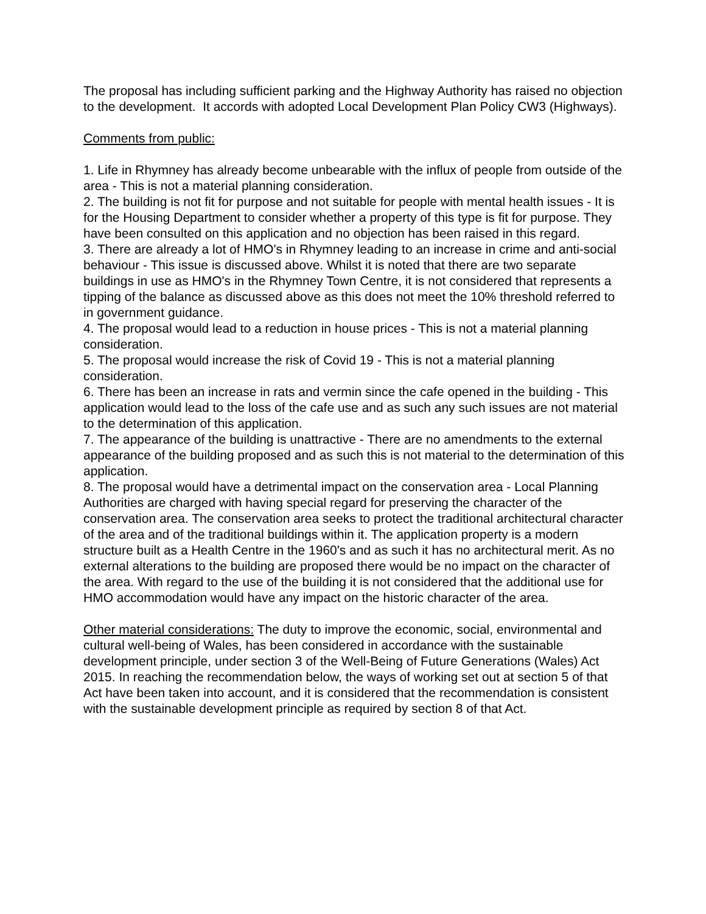The proposal has including sufficient parking and the Highway Authority has raised no objection to the development. It accords with adopted Local Development Plan Policy CW3 (Highways).
Comments from public:
1. Life in Rhymney has already become unbearable with the influx of people from outside of the area - This is not a material planning consideration.
2. The building is not fit for purpose and not suitable for people with mental health issues - It is for the Housing Department to consider whether a property of this type is fit for purpose. They have been consulted on this application and no objection has been raised in this regard.
3. There are already a lot of HMO's in Rhymney leading to an increase in crime and anti-social behaviour - This issue is discussed above. Whilst it is noted that there are two separate buildings in use as HMO's in the Rhymney Town Centre, it is not considered that represents a tipping of the balance as discussed above as this does not meet the 10% threshold referred to in government guidance.
4. The proposal would lead to a reduction in house prices - This is not a material planning consideration.
5. The proposal would increase the risk of Covid 19 - This is not a material planning consideration.
6. There has been an increase in rats and vermin since the cafe opened in the building - This application would lead to the loss of the cafe use and as such any such issues are not material to the determination of this application.
7. The appearance of the building is unattractive - There are no amendments to the external appearance of the building proposed and as such this is not material to the determination of this application.
8. The proposal would have a detrimental impact on the conservation area - Local Planning Authorities are charged with having special regard for preserving the character of the conservation area. The conservation area seeks to protect the traditional architectural character of the area and of the traditional buildings within it. The application property is a modern structure built as a Health Centre in the 1960's and as such it has no architectural merit. As no external alterations to the building are proposed there would be no impact on the character of the area. With regard to the use of the building it is not considered that the additional use for HMO accommodation would have any impact on the historic character of the area.
Other material considerations: The duty to improve the economic, social, environmental and cultural well-being of Wales, has been considered in accordance with the sustainable development principle, under section 3 of the Well-Being of Future Generations (Wales) Act 2015. In reaching the recommendation below, the ways of working set out at section 5 of that Act have been taken into account, and it is considered that the recommendation is consistent with the sustainable development principle as required by section 8 of that Act.